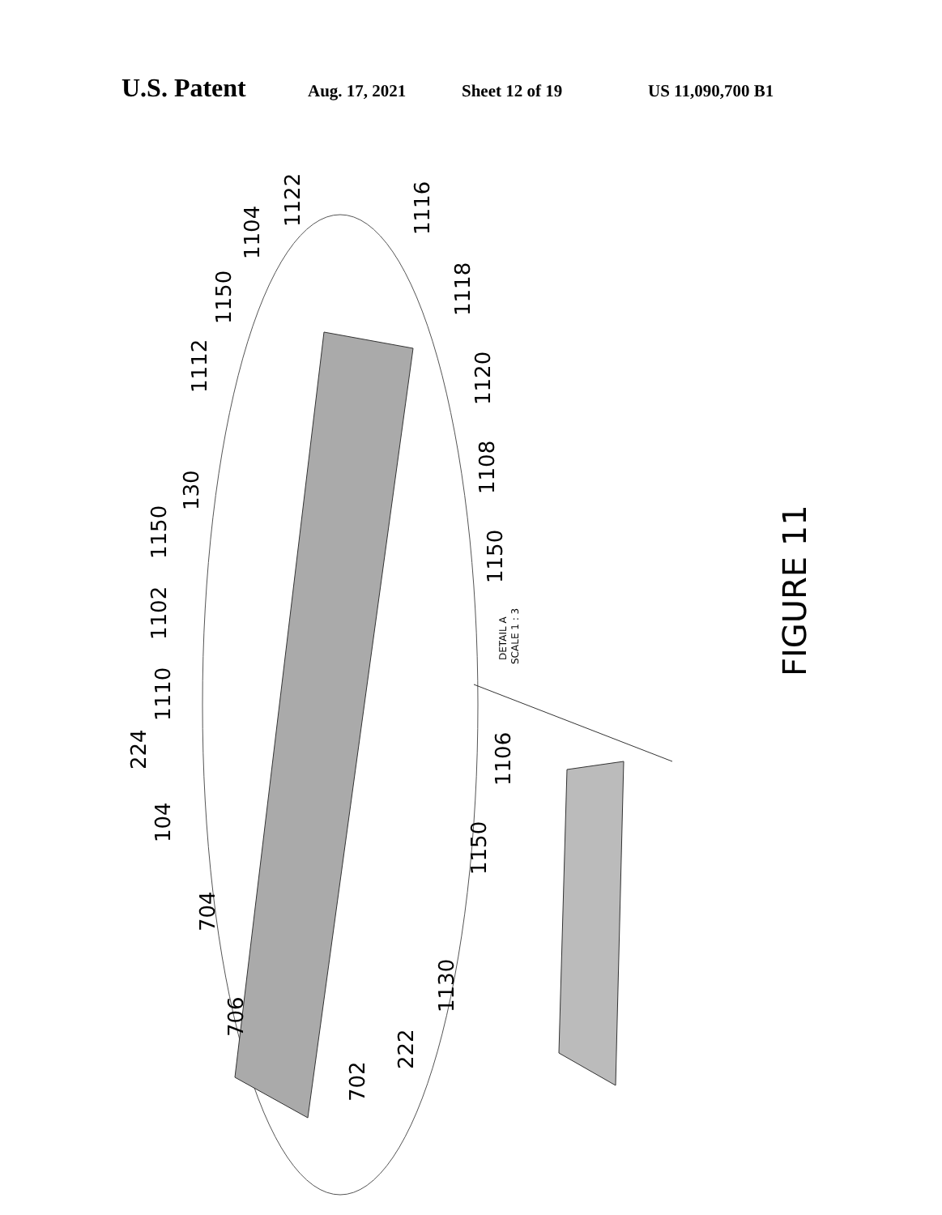U.S. Patent Aug. 17, 2021 Sheet 12 of 19 US 11,090,700 B1
1122
1116
1104
1118
1150
1120
1112
1108
130
1150
1150
1102
1110
1106
224
104
1150
704
1130
706
222
702
DETAIL A
SCALE 1 : 3
FIGURE 11